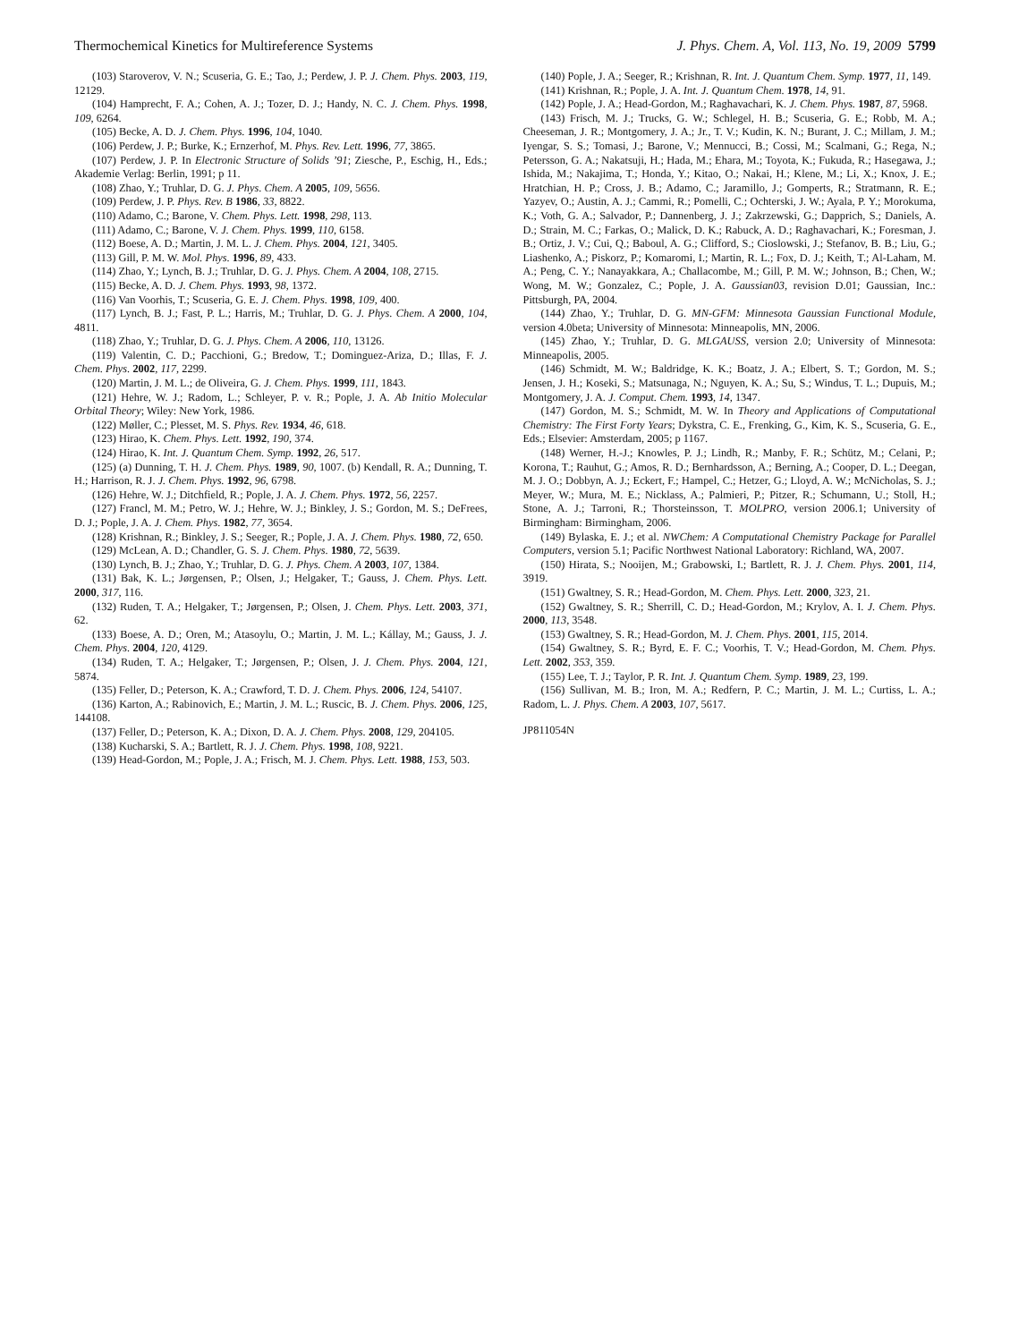Thermochemical Kinetics for Multireference Systems J. Phys. Chem. A, Vol. 113, No. 19, 2009 5799
(103) Staroverov, V. N.; Scuseria, G. E.; Tao, J.; Perdew, J. P. J. Chem. Phys. 2003, 119, 12129.
(104) Hamprecht, F. A.; Cohen, A. J.; Tozer, D. J.; Handy, N. C. J. Chem. Phys. 1998, 109, 6264.
(105) Becke, A. D. J. Chem. Phys. 1996, 104, 1040.
(106) Perdew, J. P.; Burke, K.; Ernzerhof, M. Phys. Rev. Lett. 1996, 77, 3865.
(107) Perdew, J. P. In Electronic Structure of Solids ’91; Ziesche, P., Eschig, H., Eds.; Akademie Verlag: Berlin, 1991; p 11.
(108) Zhao, Y.; Truhlar, D. G. J. Phys. Chem. A 2005, 109, 5656.
(109) Perdew, J. P. Phys. Rev. B 1986, 33, 8822.
(110) Adamo, C.; Barone, V. Chem. Phys. Lett. 1998, 298, 113.
(111) Adamo, C.; Barone, V. J. Chem. Phys. 1999, 110, 6158.
(112) Boese, A. D.; Martin, J. M. L. J. Chem. Phys. 2004, 121, 3405.
(113) Gill, P. M. W. Mol. Phys. 1996, 89, 433.
(114) Zhao, Y.; Lynch, B. J.; Truhlar, D. G. J. Phys. Chem. A 2004, 108, 2715.
(115) Becke, A. D. J. Chem. Phys. 1993, 98, 1372.
(116) Van Voorhis, T.; Scuseria, G. E. J. Chem. Phys. 1998, 109, 400.
(117) Lynch, B. J.; Fast, P. L.; Harris, M.; Truhlar, D. G. J. Phys. Chem. A 2000, 104, 4811.
(118) Zhao, Y.; Truhlar, D. G. J. Phys. Chem. A 2006, 110, 13126.
(119) Valentin, C. D.; Pacchioni, G.; Bredow, T.; Dominguez-Ariza, D.; Illas, F. J. Chem. Phys. 2002, 117, 2299.
(120) Martin, J. M. L.; de Oliveira, G. J. Chem. Phys. 1999, 111, 1843.
(121) Hehre, W. J.; Radom, L.; Schleyer, P. v. R.; Pople, J. A. Ab Initio Molecular Orbital Theory; Wiley: New York, 1986.
(122) Møller, C.; Plesset, M. S. Phys. Rev. 1934, 46, 618.
(123) Hirao, K. Chem. Phys. Lett. 1992, 190, 374.
(124) Hirao, K. Int. J. Quantum Chem. Symp. 1992, 26, 517.
(125) (a) Dunning, T. H. J. Chem. Phys. 1989, 90, 1007. (b) Kendall, R. A.; Dunning, T. H.; Harrison, R. J. J. Chem. Phys. 1992, 96, 6798.
(126) Hehre, W. J.; Ditchfield, R.; Pople, J. A. J. Chem. Phys. 1972, 56, 2257.
(127) Francl, M. M.; Petro, W. J.; Hehre, W. J.; Binkley, J. S.; Gordon, M. S.; DeFrees, D. J.; Pople, J. A. J. Chem. Phys. 1982, 77, 3654.
(128) Krishnan, R.; Binkley, J. S.; Seeger, R.; Pople, J. A. J. Chem. Phys. 1980, 72, 650.
(129) McLean, A. D.; Chandler, G. S. J. Chem. Phys. 1980, 72, 5639.
(130) Lynch, B. J.; Zhao, Y.; Truhlar, D. G. J. Phys. Chem. A 2003, 107, 1384.
(131) Bak, K. L.; Jørgensen, P.; Olsen, J.; Helgaker, T.; Gauss, J. Chem. Phys. Lett. 2000, 317, 116.
(132) Ruden, T. A.; Helgaker, T.; Jørgensen, P.; Olsen, J. Chem. Phys. Lett. 2003, 371, 62.
(133) Boese, A. D.; Oren, M.; Atasoylu, O.; Martin, J. M. L.; Kállay, M.; Gauss, J. J. Chem. Phys. 2004, 120, 4129.
(134) Ruden, T. A.; Helgaker, T.; Jørgensen, P.; Olsen, J. J. Chem. Phys. 2004, 121, 5874.
(135) Feller, D.; Peterson, K. A.; Crawford, T. D. J. Chem. Phys. 2006, 124, 54107.
(136) Karton, A.; Rabinovich, E.; Martin, J. M. L.; Ruscic, B. J. Chem. Phys. 2006, 125, 144108.
(137) Feller, D.; Peterson, K. A.; Dixon, D. A. J. Chem. Phys. 2008, 129, 204105.
(138) Kucharski, S. A.; Bartlett, R. J. J. Chem. Phys. 1998, 108, 9221.
(139) Head-Gordon, M.; Pople, J. A.; Frisch, M. J. Chem. Phys. Lett. 1988, 153, 503.
(140) Pople, J. A.; Seeger, R.; Krishnan, R. Int. J. Quantum Chem. Symp. 1977, 11, 149.
(141) Krishnan, R.; Pople, J. A. Int. J. Quantum Chem. 1978, 14, 91.
(142) Pople, J. A.; Head-Gordon, M.; Raghavachari, K. J. Chem. Phys. 1987, 87, 5968.
(143) Frisch, M. J.; Trucks, G. W.; Schlegel, H. B.; Scuseria, G. E.; Robb, M. A.; Cheeseman, J. R.; Montgomery, J. A.; Jr., T. V.; Kudin, K. N.; Burant, J. C.; Millam, J. M.; Iyengar, S. S.; Tomasi, J.; Barone, V.; Mennucci, B.; Cossi, M.; Scalmani, G.; Rega, N.; Petersson, G. A.; Nakatsuji, H.; Hada, M.; Ehara, M.; Toyota, K.; Fukuda, R.; Hasegawa, J.; Ishida, M.; Nakajima, T.; Honda, Y.; Kitao, O.; Nakai, H.; Klene, M.; Li, X.; Knox, J. E.; Hratchian, H. P.; Cross, J. B.; Adamo, C.; Jaramillo, J.; Gomperts, R.; Stratmann, R. E.; Yazyev, O.; Austin, A. J.; Cammi, R.; Pomelli, C.; Ochterski, J. W.; Ayala, P. Y.; Morokuma, K.; Voth, G. A.; Salvador, P.; Dannenberg, J. J.; Zakrzewski, G.; Dapprich, S.; Daniels, A. D.; Strain, M. C.; Farkas, O.; Malick, D. K.; Rabuck, A. D.; Raghavachari, K.; Foresman, J. B.; Ortiz, J. V.; Cui, Q.; Baboul, A. G.; Clifford, S.; Cioslowski, J.; Stefanov, B. B.; Liu, G.; Liashenko, A.; Piskorz, P.; Komaromi, I.; Martin, R. L.; Fox, D. J.; Keith, T.; Al-Laham, M. A.; Peng, C. Y.; Nanayakkara, A.; Challacombe, M.; Gill, P. M. W.; Johnson, B.; Chen, W.; Wong, M. W.; Gonzalez, C.; Pople, J. A. Gaussian03, revision D.01; Gaussian, Inc.: Pittsburgh, PA, 2004.
(144) Zhao, Y.; Truhlar, D. G. MN-GFM: Minnesota Gaussian Functional Module, version 4.0beta; University of Minnesota: Minneapolis, MN, 2006.
(145) Zhao, Y.; Truhlar, D. G. MLGAUSS, version 2.0; University of Minnesota: Minneapolis, 2005.
(146) Schmidt, M. W.; Baldridge, K. K.; Boatz, J. A.; Elbert, S. T.; Gordon, M. S.; Jensen, J. H.; Koseki, S.; Matsunaga, N.; Nguyen, K. A.; Su, S.; Windus, T. L.; Dupuis, M.; Montgomery, J. A. J. Comput. Chem. 1993, 14, 1347.
(147) Gordon, M. S.; Schmidt, M. W. In Theory and Applications of Computational Chemistry: The First Forty Years; Dykstra, C. E., Frenking, G., Kim, K. S., Scuseria, G. E., Eds.; Elsevier: Amsterdam, 2005; p 1167.
(148) Werner, H.-J.; Knowles, P. J.; Lindh, R.; Manby, F. R.; Schütz, M.; Celani, P.; Korona, T.; Rauhut, G.; Amos, R. D.; Bernhardsson, A.; Berning, A.; Cooper, D. L.; Deegan, M. J. O.; Dobbyn, A. J.; Eckert, F.; Hampel, C.; Hetzer, G.; Lloyd, A. W.; McNicholas, S. J.; Meyer, W.; Mura, M. E.; Nicklass, A.; Palmieri, P.; Pitzer, R.; Schumann, U.; Stoll, H.; Stone, A. J.; Tarroni, R.; Thorsteinsson, T. MOLPRO, version 2006.1; University of Birmingham: Birmingham, 2006.
(149) Bylaska, E. J.; et al. NWChem: A Computational Chemistry Package for Parallel Computers, version 5.1; Pacific Northwest National Laboratory: Richland, WA, 2007.
(150) Hirata, S.; Nooijen, M.; Grabowski, I.; Bartlett, R. J. J. Chem. Phys. 2001, 114, 3919.
(151) Gwaltney, S. R.; Head-Gordon, M. Chem. Phys. Lett. 2000, 323, 21.
(152) Gwaltney, S. R.; Sherrill, C. D.; Head-Gordon, M.; Krylov, A. I. J. Chem. Phys. 2000, 113, 3548.
(153) Gwaltney, S. R.; Head-Gordon, M. J. Chem. Phys. 2001, 115, 2014.
(154) Gwaltney, S. R.; Byrd, E. F. C.; Voorhis, T. V.; Head-Gordon, M. Chem. Phys. Lett. 2002, 353, 359.
(155) Lee, T. J.; Taylor, P. R. Int. J. Quantum Chem. Symp. 1989, 23, 199.
(156) Sullivan, M. B.; Iron, M. A.; Redfern, P. C.; Martin, J. M. L.; Curtiss, L. A.; Radom, L. J. Phys. Chem. A 2003, 107, 5617.
JP811054N